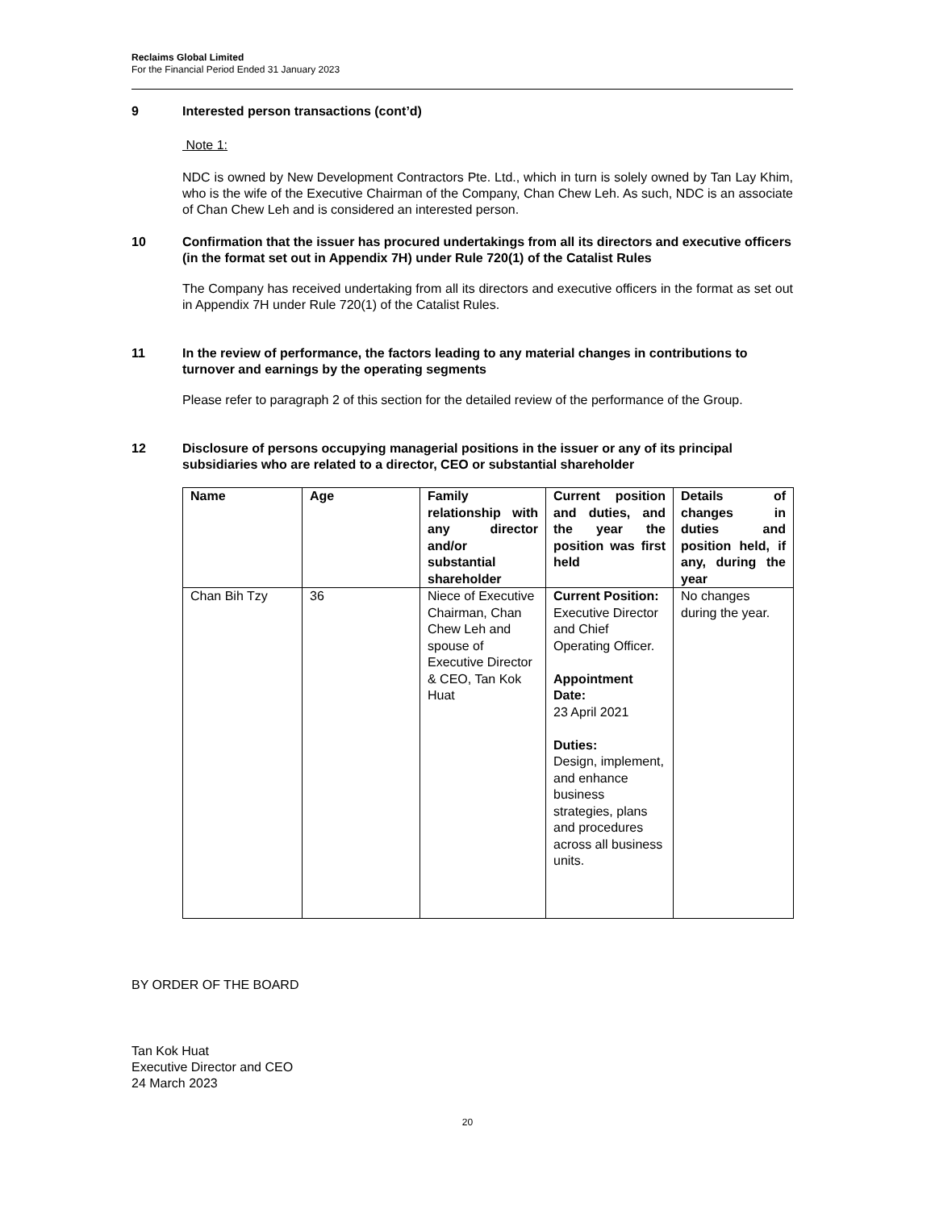Reclaims Global Limited
For the Financial Period Ended 31 January 2023
9 Interested person transactions (cont’d)
Note 1:
NDC is owned by New Development Contractors Pte. Ltd., which in turn is solely owned by Tan Lay Khim, who is the wife of the Executive Chairman of the Company, Chan Chew Leh. As such, NDC is an associate of Chan Chew Leh and is considered an interested person.
10 Confirmation that the issuer has procured undertakings from all its directors and executive officers (in the format set out in Appendix 7H) under Rule 720(1) of the Catalist Rules
The Company has received undertaking from all its directors and executive officers in the format as set out in Appendix 7H under Rule 720(1) of the Catalist Rules.
11 In the review of performance, the factors leading to any material changes in contributions to turnover and earnings by the operating segments
Please refer to paragraph 2 of this section for the detailed review of the performance of the Group.
12 Disclosure of persons occupying managerial positions in the issuer or any of its principal subsidiaries who are related to a director, CEO or substantial shareholder
| Name | Age | Family relationship with any director and/or substantial shareholder | Current position and duties, and the year the position was first held | Details of changes in duties and position held, if any, during the year |
| --- | --- | --- | --- | --- |
| Chan Bih Tzy | 36 | Niece of Executive Chairman, Chan Chew Leh and spouse of Executive Director & CEO, Tan Kok Huat | Current Position: Executive Director and Chief Operating Officer. Appointment Date: 23 April 2021 Duties: Design, implement, and enhance business strategies, plans and procedures across all business units. | No changes during the year. |
BY ORDER OF THE BOARD
Tan Kok Huat
Executive Director and CEO
24 March 2023
20